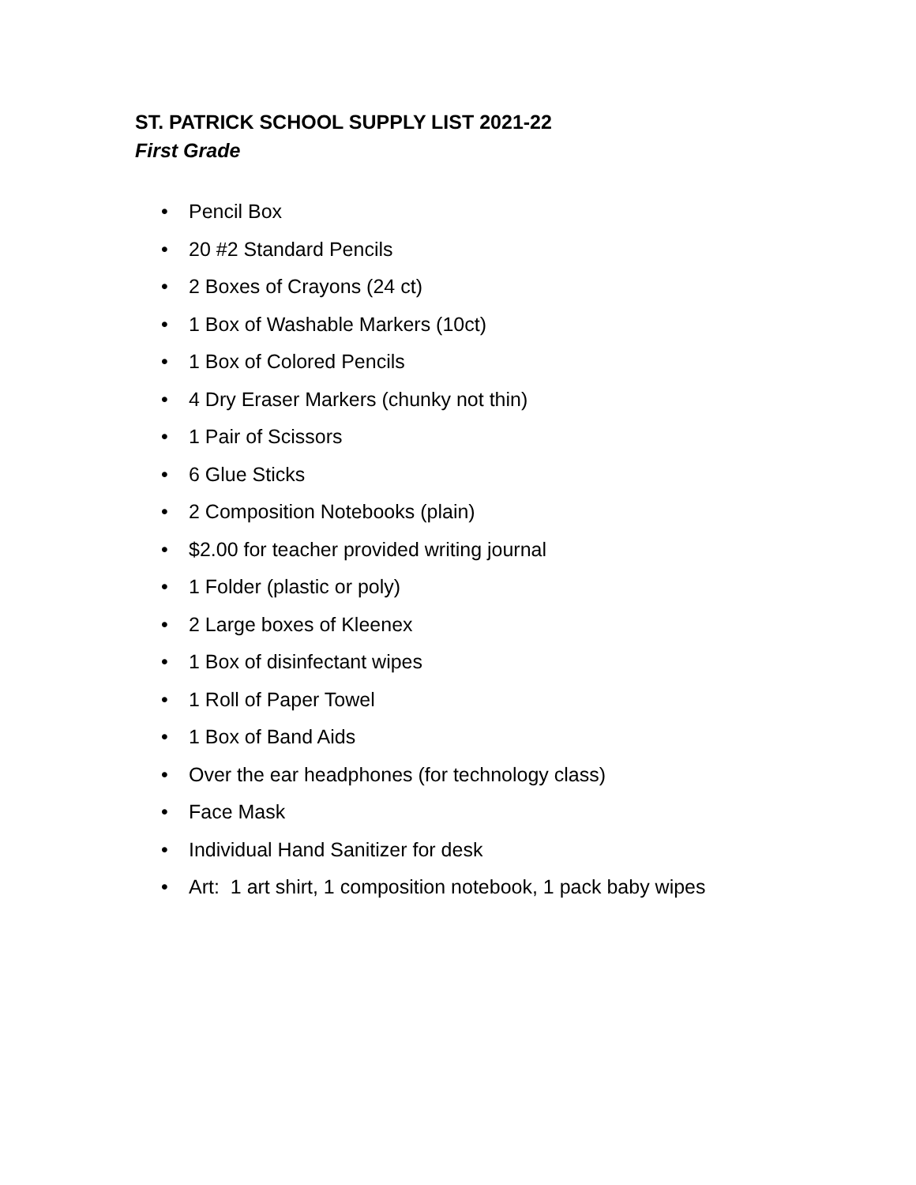ST. PATRICK SCHOOL SUPPLY LIST 2021-22
First Grade
• Pencil Box
• 20 #2 Standard Pencils
• 2 Boxes of Crayons (24 ct)
• 1 Box of Washable Markers (10ct)
• 1 Box of Colored Pencils
• 4 Dry Eraser Markers (chunky not thin)
• 1 Pair of Scissors
• 6 Glue Sticks
• 2 Composition Notebooks (plain)
• $2.00 for teacher provided writing journal
• 1 Folder (plastic or poly)
• 2 Large boxes of Kleenex
• 1 Box of disinfectant wipes
• 1 Roll of Paper Towel
• 1 Box of Band Aids
• Over the ear headphones (for technology class)
• Face Mask
• Individual Hand Sanitizer for desk
• Art: 1 art shirt, 1 composition notebook, 1 pack baby wipes